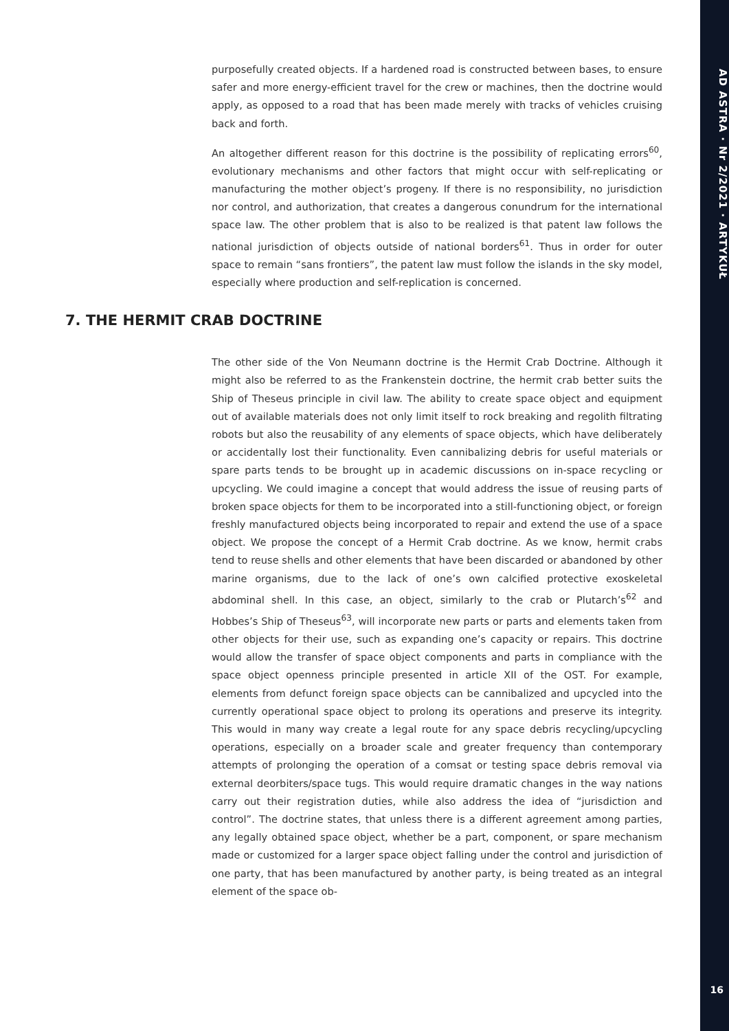AD ASTRA · Nr 2/2021 · ARTYKUŁ
16
purposefully created objects. If a hardened road is constructed between bases, to ensure safer and more energy-efficient travel for the crew or machines, then the doctrine would apply, as opposed to a road that has been made merely with tracks of vehicles cruising back and forth.
An altogether different reason for this doctrine is the possibility of replicating errors<sup>60</sup>, evolutionary mechanisms and other factors that might occur with self-replicating or manufacturing the mother object’s progeny. If there is no responsibility, no jurisdiction nor control, and authorization, that creates a dangerous conundrum for the international space law. The other problem that is also to be realized is that patent law follows the national jurisdiction of objects outside of national borders<sup>61</sup>. Thus in order for outer space to remain “sans frontiers”, the patent law must follow the islands in the sky model, especially where production and self-replication is concerned.
7. THE HERMIT CRAB DOCTRINE
The other side of the Von Neumann doctrine is the Hermit Crab Doctrine. Although it might also be referred to as the Frankenstein doctrine, the hermit crab better suits the Ship of Theseus principle in civil law. The ability to create space object and equipment out of available materials does not only limit itself to rock breaking and regolith filtrating robots but also the reusability of any elements of space objects, which have deliberately or accidentally lost their functionality. Even cannibalizing debris for useful materials or spare parts tends to be brought up in academic discussions on in-space recycling or upcycling. We could imagine a concept that would address the issue of reusing parts of broken space objects for them to be incorporated into a still-functioning object, or foreign freshly manufactured objects being incorporated to repair and extend the use of a space object. We propose the concept of a Hermit Crab doctrine. As we know, hermit crabs tend to reuse shells and other elements that have been discarded or abandoned by other marine organisms, due to the lack of one’s own calcified protective exoskeletal abdominal shell. In this case, an object, similarly to the crab or Plutarch’s<sup>62</sup> and Hobbes’s Ship of Theseus<sup>63</sup>, will incorporate new parts or parts and elements taken from other objects for their use, such as expanding one’s capacity or repairs. This doctrine would allow the transfer of space object components and parts in compliance with the space object openness principle presented in article XII of the OST. For example, elements from defunct foreign space objects can be cannibalized and upcycled into the currently operational space object to prolong its operations and preserve its integrity. This would in many way create a legal route for any space debris recycling/upcycling operations, especially on a broader scale and greater frequency than contemporary attempts of prolonging the operation of a comsat or testing space debris removal via external deorbiters/space tugs. This would require dramatic changes in the way nations carry out their registration duties, while also address the idea of “jurisdiction and control”. The doctrine states, that unless there is a different agreement among parties, any legally obtained space object, whether be a part, component, or spare mechanism made or customized for a larger space object falling under the control and jurisdiction of one party, that has been manufactured by another party, is being treated as an integral element of the space ob-